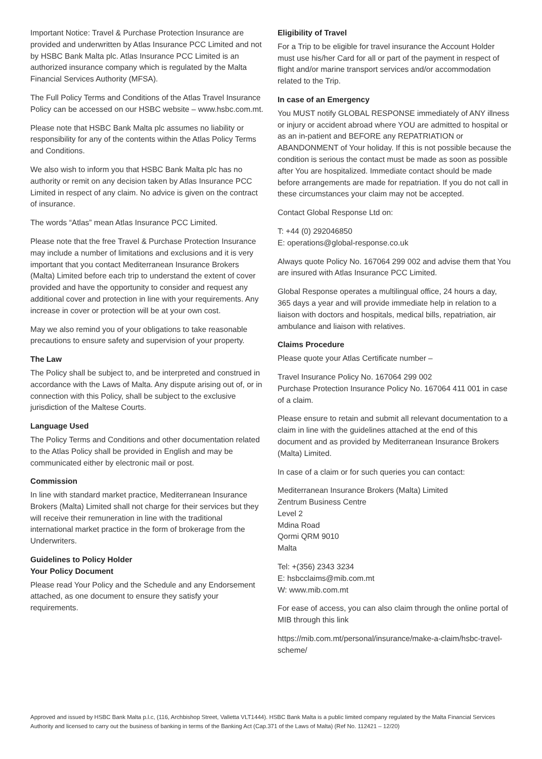Important Notice: Travel & Purchase Protection Insurance are provided and underwritten by Atlas Insurance PCC Limited and not by HSBC Bank Malta plc. Atlas Insurance PCC Limited is an authorized insurance company which is regulated by the Malta Financial Services Authority (MFSA).
The Full Policy Terms and Conditions of the Atlas Travel Insurance Policy can be accessed on our HSBC website – www.hsbc.com.mt.
Please note that HSBC Bank Malta plc assumes no liability or responsibility for any of the contents within the Atlas Policy Terms and Conditions.
We also wish to inform you that HSBC Bank Malta plc has no authority or remit on any decision taken by Atlas Insurance PCC Limited in respect of any claim. No advice is given on the contract of insurance.
The words “Atlas” mean Atlas Insurance PCC Limited.
Please note that the free Travel & Purchase Protection Insurance may include a number of limitations and exclusions and it is very important that you contact Mediterranean Insurance Brokers (Malta) Limited before each trip to understand the extent of cover provided and have the opportunity to consider and request any additional cover and protection in line with your requirements. Any increase in cover or protection will be at your own cost.
May we also remind you of your obligations to take reasonable precautions to ensure safety and supervision of your property.
The Law
The Policy shall be subject to, and be interpreted and construed in accordance with the Laws of Malta. Any dispute arising out of, or in connection with this Policy, shall be subject to the exclusive jurisdiction of the Maltese Courts.
Language Used
The Policy Terms and Conditions and other documentation related to the Atlas Policy shall be provided in English and may be communicated either by electronic mail or post.
Commission
In line with standard market practice, Mediterranean Insurance Brokers (Malta) Limited shall not charge for their services but they will receive their remuneration in line with the traditional international market practice in the form of brokerage from the Underwriters.
Guidelines to Policy Holder
Your Policy Document
Please read Your Policy and the Schedule and any Endorsement attached, as one document to ensure they satisfy your requirements.
Eligibility of Travel
For a Trip to be eligible for travel insurance the Account Holder must use his/her Card for all or part of the payment in respect of flight and/or marine transport services and/or accommodation related to the Trip.
In case of an Emergency
You MUST notify GLOBAL RESPONSE immediately of ANY illness or injury or accident abroad where YOU are admitted to hospital or as an in-patient and BEFORE any REPATRIATION or ABANDONMENT of Your holiday. If this is not possible because the condition is serious the contact must be made as soon as possible after You are hospitalized. Immediate contact should be made before arrangements are made for repatriation. If you do not call in these circumstances your claim may not be accepted.
Contact Global Response Ltd on:
T: +44 (0) 292046850
E: operations@global-response.co.uk
Always quote Policy No. 167064 299 002 and advise them that You are insured with Atlas Insurance PCC Limited.
Global Response operates a multilingual office, 24 hours a day, 365 days a year and will provide immediate help in relation to a liaison with doctors and hospitals, medical bills, repatriation, air ambulance and liaison with relatives.
Claims Procedure
Please quote your Atlas Certificate number –
Travel Insurance Policy No. 167064 299 002
Purchase Protection Insurance Policy No. 167064 411 001 in case of a claim.
Please ensure to retain and submit all relevant documentation to a claim in line with the guidelines attached at the end of this document and as provided by Mediterranean Insurance Brokers (Malta) Limited.
In case of a claim or for such queries you can contact:
Mediterranean Insurance Brokers (Malta) Limited
Zentrum Business Centre
Level 2
Mdina Road
Qormi QRM 9010
Malta
Tel: +(356) 2343 3234
E: hsbcclaims@mib.com.mt
W: www.mib.com.mt
For ease of access, you can also claim through the online portal of MIB through this link
https://mib.com.mt/personal/insurance/make-a-claim/hsbc-travel-scheme/
Approved and issued by HSBC Bank Malta p.l.c, (116, Archbishop Street, Valletta VLT1444). HSBC Bank Malta is a public limited company regulated by the Malta Financial Services Authority and licensed to carry out the business of banking in terms of the Banking Act (Cap.371 of the Laws of Malta) (Ref No. 112421 – 12/20)